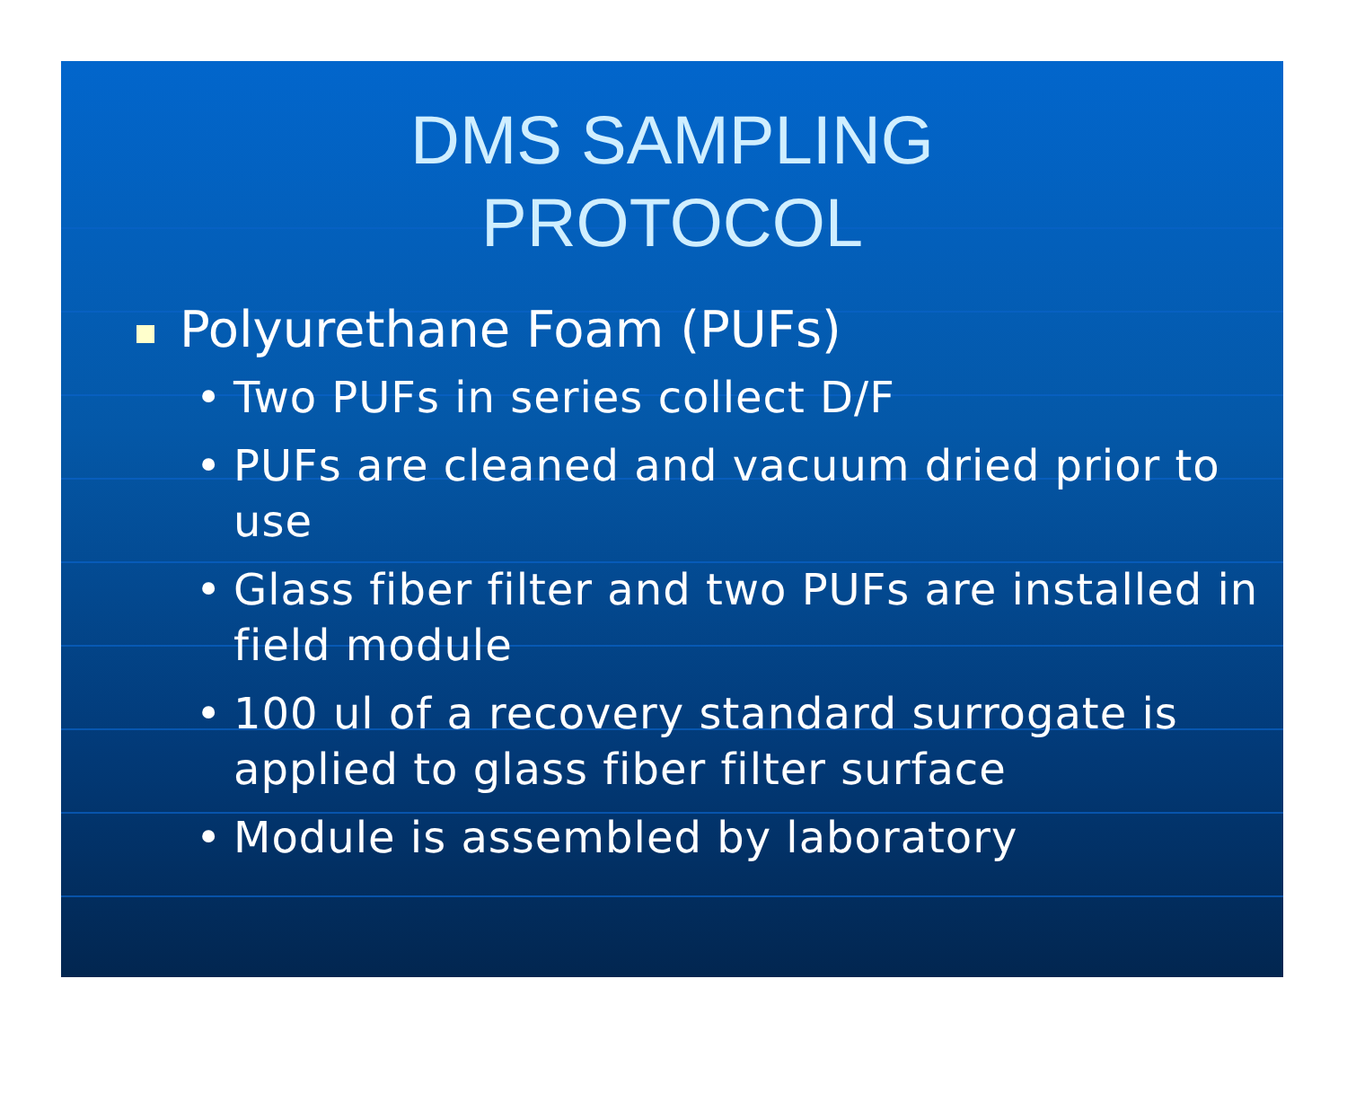DMS SAMPLING
PROTOCOL
Polyurethane Foam (PUFs)
• Two PUFs in series collect D/F
• PUFs are cleaned and vacuum dried prior to use
• Glass fiber filter and two PUFs are installed in field module
• 100 ul of a recovery standard surrogate is applied to glass fiber filter surface
• Module is assembled by laboratory